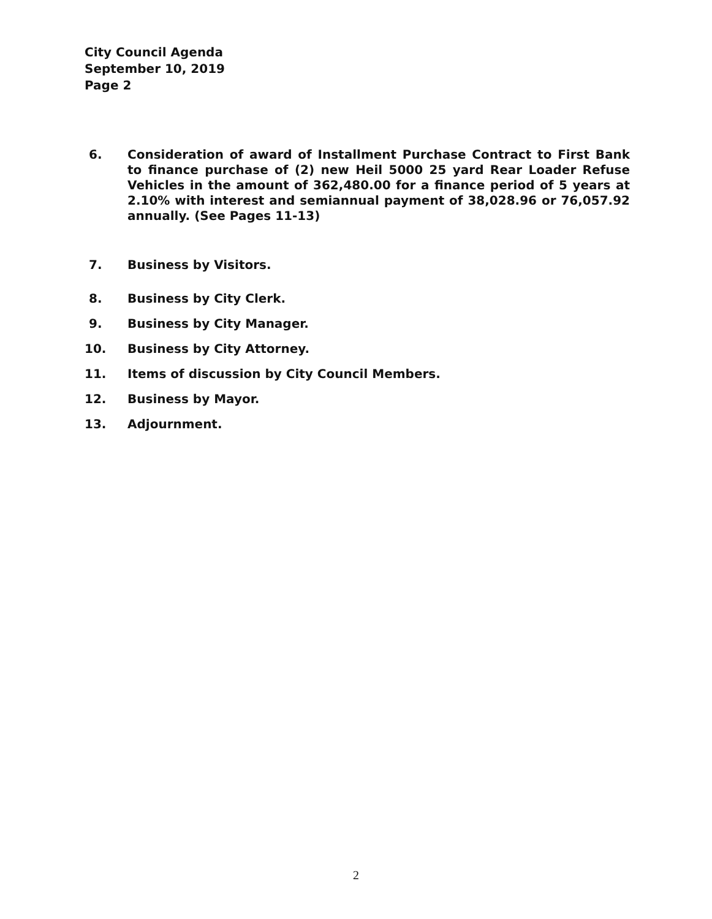City Council Agenda
September 10, 2019
Page 2
6. Consideration of award of Installment Purchase Contract to First Bank to finance purchase of (2) new Heil 5000 25 yard Rear Loader Refuse Vehicles in the amount of 362,480.00 for a finance period of 5 years at 2.10% with interest and semiannual payment of 38,028.96 or 76,057.92 annually. (See Pages 11-13)
7. Business by Visitors.
8. Business by City Clerk.
9. Business by City Manager.
10. Business by City Attorney.
11. Items of discussion by City Council Members.
12. Business by Mayor.
13. Adjournment.
2